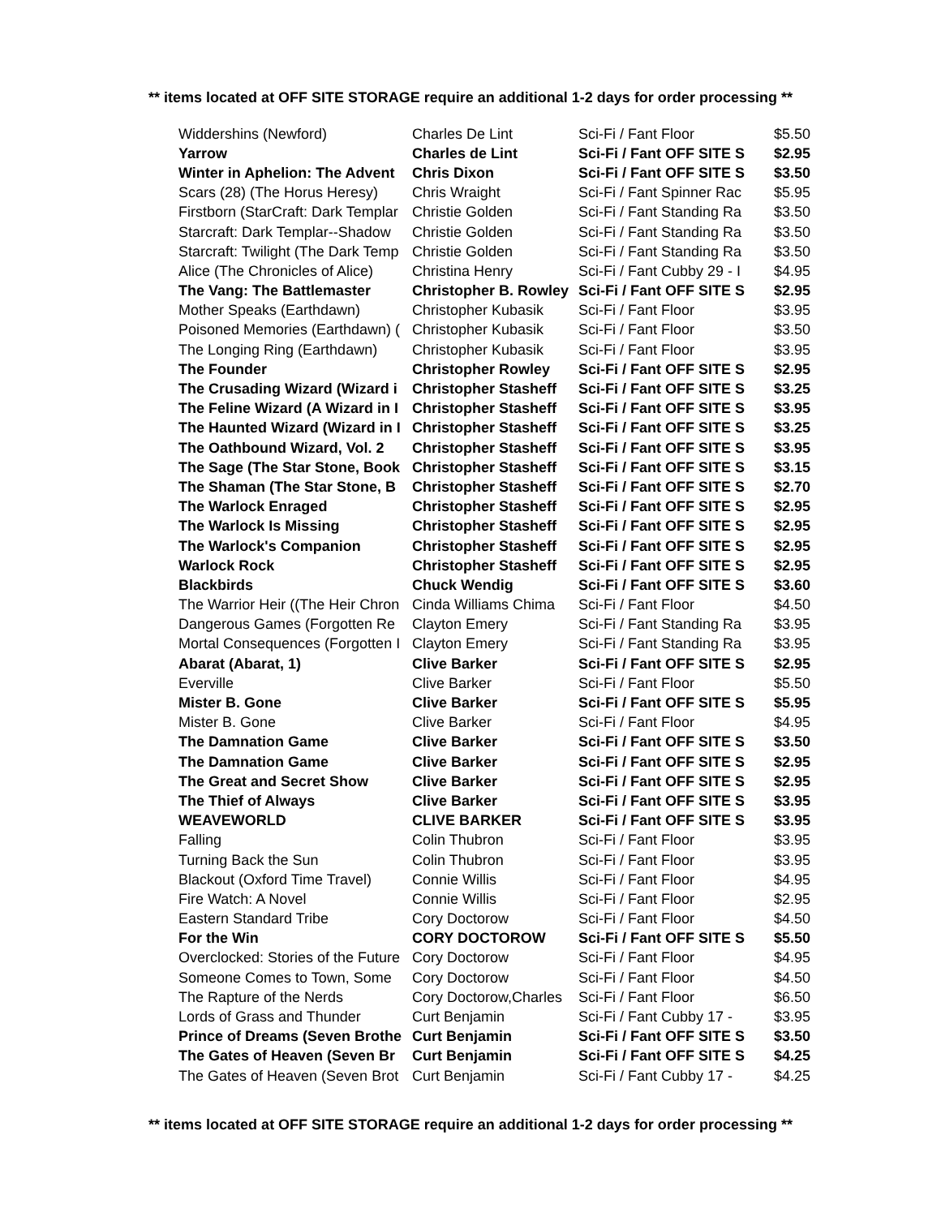** items located at OFF SITE STORAGE require an additional 1-2 days for order processing **
| Widdershins (Newford) | Charles De Lint | Sci-Fi / Fant Floor | $5.50 |
| Yarrow | Charles de Lint | Sci-Fi / Fant OFF SITE S | $2.95 |
| Winter in Aphelion: The Advent | Chris Dixon | Sci-Fi / Fant OFF SITE S | $3.50 |
| Scars (28) (The Horus Heresy) | Chris Wraight | Sci-Fi / Fant Spinner Rac | $5.95 |
| Firstborn (StarCraft: Dark Templar | Christie Golden | Sci-Fi / Fant Standing Ra | $3.50 |
| Starcraft: Dark Templar--Shadow | Christie Golden | Sci-Fi / Fant Standing Ra | $3.50 |
| Starcraft: Twilight (The Dark Temp | Christie Golden | Sci-Fi / Fant Standing Ra | $3.50 |
| Alice (The Chronicles of Alice) | Christina Henry | Sci-Fi / Fant Cubby 29 - I | $4.95 |
| The Vang: The Battlemaster | Christopher B. Rowley | Sci-Fi / Fant OFF SITE S | $2.95 |
| Mother Speaks (Earthdawn) | Christopher Kubasik | Sci-Fi / Fant Floor | $3.95 |
| Poisoned Memories (Earthdawn) ( | Christopher Kubasik | Sci-Fi / Fant Floor | $3.50 |
| The Longing Ring (Earthdawn) | Christopher Kubasik | Sci-Fi / Fant Floor | $3.95 |
| The Founder | Christopher Rowley | Sci-Fi / Fant OFF SITE S | $2.95 |
| The Crusading Wizard (Wizard i | Christopher Stasheff | Sci-Fi / Fant OFF SITE S | $3.25 |
| The Feline Wizard (A Wizard in I | Christopher Stasheff | Sci-Fi / Fant OFF SITE S | $3.95 |
| The Haunted Wizard (Wizard in I | Christopher Stasheff | Sci-Fi / Fant OFF SITE S | $3.25 |
| The Oathbound Wizard, Vol. 2 | Christopher Stasheff | Sci-Fi / Fant OFF SITE S | $3.95 |
| The Sage (The Star Stone, Book | Christopher Stasheff | Sci-Fi / Fant OFF SITE S | $3.15 |
| The Shaman (The Star Stone, B | Christopher Stasheff | Sci-Fi / Fant OFF SITE S | $2.70 |
| The Warlock Enraged | Christopher Stasheff | Sci-Fi / Fant OFF SITE S | $2.95 |
| The Warlock Is Missing | Christopher Stasheff | Sci-Fi / Fant OFF SITE S | $2.95 |
| The Warlock's Companion | Christopher Stasheff | Sci-Fi / Fant OFF SITE S | $2.95 |
| Warlock Rock | Christopher Stasheff | Sci-Fi / Fant OFF SITE S | $2.95 |
| Blackbirds | Chuck Wendig | Sci-Fi / Fant OFF SITE S | $3.60 |
| The Warrior Heir ((The Heir Chron | Cinda Williams Chima | Sci-Fi / Fant Floor | $4.50 |
| Dangerous Games (Forgotten Re | Clayton Emery | Sci-Fi / Fant Standing Ra | $3.95 |
| Mortal Consequences (Forgotten I | Clayton Emery | Sci-Fi / Fant Standing Ra | $3.95 |
| Abarat (Abarat, 1) | Clive Barker | Sci-Fi / Fant OFF SITE S | $2.95 |
| Everville | Clive Barker | Sci-Fi / Fant Floor | $5.50 |
| Mister B. Gone | Clive Barker | Sci-Fi / Fant OFF SITE S | $5.95 |
| Mister B. Gone | Clive Barker | Sci-Fi / Fant Floor | $4.95 |
| The Damnation Game | Clive Barker | Sci-Fi / Fant OFF SITE S | $3.50 |
| The Damnation Game | Clive Barker | Sci-Fi / Fant OFF SITE S | $2.95 |
| The Great and Secret Show | Clive Barker | Sci-Fi / Fant OFF SITE S | $2.95 |
| The Thief of Always | Clive Barker | Sci-Fi / Fant OFF SITE S | $3.95 |
| WEAVEWORLD | CLIVE BARKER | Sci-Fi / Fant OFF SITE S | $3.95 |
| Falling | Colin Thubron | Sci-Fi / Fant Floor | $3.95 |
| Turning Back the Sun | Colin Thubron | Sci-Fi / Fant Floor | $3.95 |
| Blackout (Oxford Time Travel) | Connie Willis | Sci-Fi / Fant Floor | $4.95 |
| Fire Watch: A Novel | Connie Willis | Sci-Fi / Fant Floor | $2.95 |
| Eastern Standard Tribe | Cory Doctorow | Sci-Fi / Fant Floor | $4.50 |
| For the Win | CORY DOCTOROW | Sci-Fi / Fant OFF SITE S | $5.50 |
| Overclocked: Stories of the Future | Cory Doctorow | Sci-Fi / Fant Floor | $4.95 |
| Someone Comes to Town, Some | Cory Doctorow | Sci-Fi / Fant Floor | $4.50 |
| The Rapture of the Nerds | Cory Doctorow,Charles | Sci-Fi / Fant Floor | $6.50 |
| Lords of Grass and Thunder | Curt Benjamin | Sci-Fi / Fant Cubby 17 - | $3.95 |
| Prince of Dreams (Seven Brothe | Curt Benjamin | Sci-Fi / Fant OFF SITE S | $3.50 |
| The Gates of Heaven (Seven Br | Curt Benjamin | Sci-Fi / Fant OFF SITE S | $4.25 |
| The Gates of Heaven (Seven Brot | Curt Benjamin | Sci-Fi / Fant Cubby 17 - | $4.25 |
** items located at OFF SITE STORAGE require an additional 1-2 days for order processing **